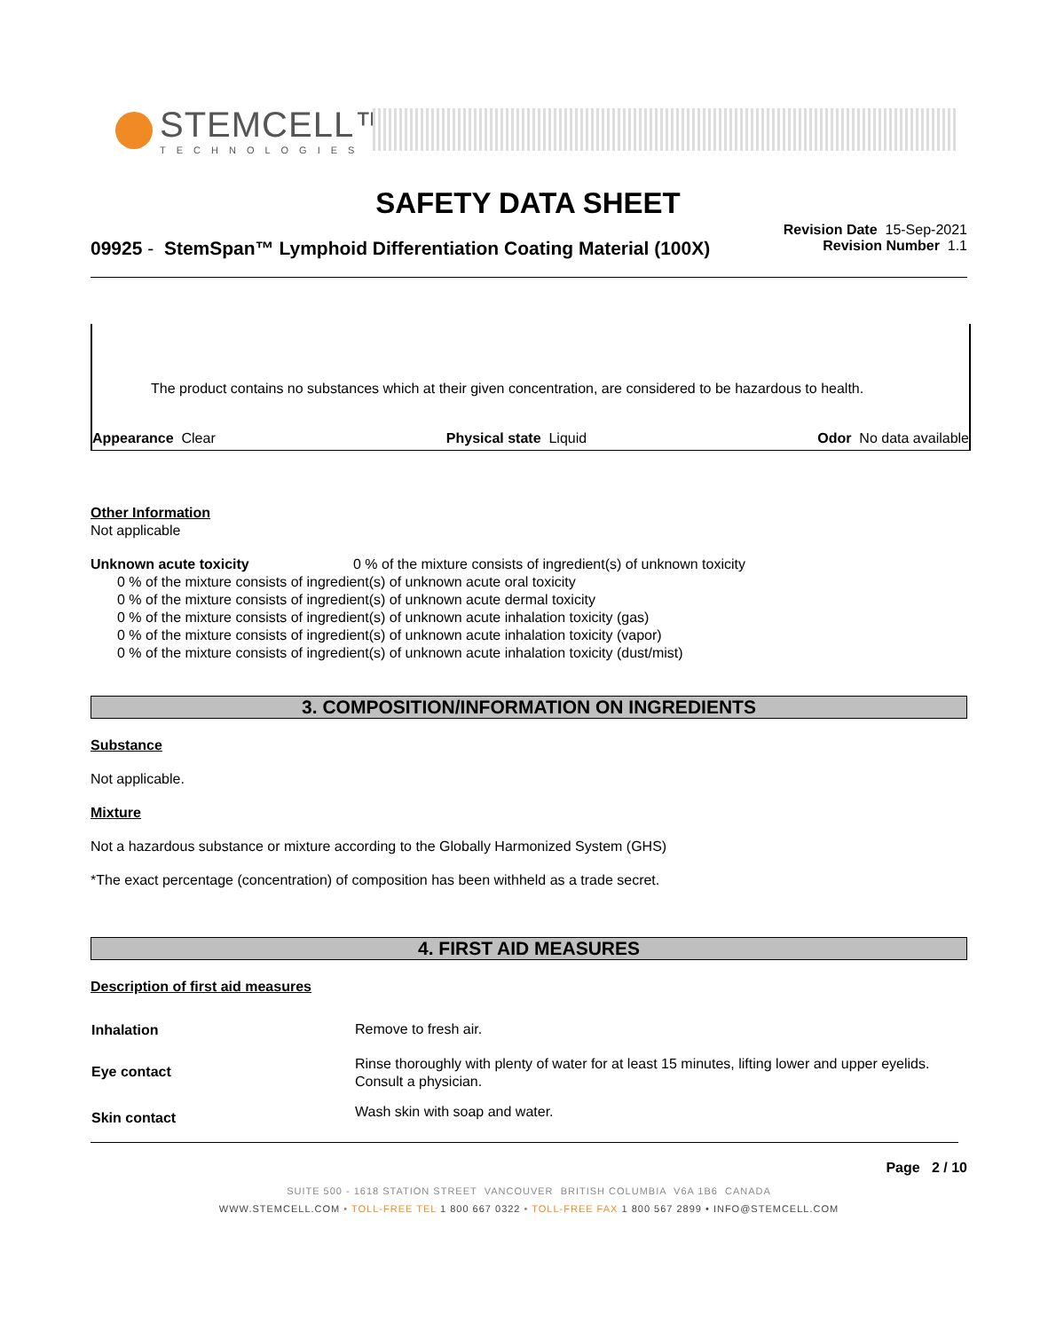STEMCELL™
TECHNOLOGIES
SAFETY DATA SHEET
Revision Date 15-Sep-2021
Revision Number 1.1
09925 - StemSpan™ Lymphoid Differentiation Coating Material (100X)
The product contains no substances which at their given concentration, are considered to be hazardous to health.
Appearance Clear Physical state Liquid Odor No data available
Other Information
Not applicable
Unknown acute toxicity 0 % of the mixture consists of ingredient(s) of unknown toxicity
0 % of the mixture consists of ingredient(s) of unknown acute oral toxicity
0 % of the mixture consists of ingredient(s) of unknown acute dermal toxicity
0 % of the mixture consists of ingredient(s) of unknown acute inhalation toxicity (gas)
0 % of the mixture consists of ingredient(s) of unknown acute inhalation toxicity (vapor)
0 % of the mixture consists of ingredient(s) of unknown acute inhalation toxicity (dust/mist)
3. COMPOSITION/INFORMATION ON INGREDIENTS
Substance
Not applicable.
Mixture
Not a hazardous substance or mixture according to the Globally Harmonized System (GHS)
*The exact percentage (concentration) of composition has been withheld as a trade secret.
4. FIRST AID MEASURES
Description of first aid measures
| Inhalation | Remove to fresh air. |
| Eye contact | Rinse thoroughly with plenty of water for at least 15 minutes, lifting lower and upper eyelids. Consult a physician. |
| Skin contact | Wash skin with soap and water. |
Page 2 / 10
SUITE 500 - 1618 STATION STREET VANCOUVER BRITISH COLUMBIA V6A 1B6 CANADA
WWW.STEMCELL.COM • TOLL-FREE TEL 1 800 667 0322 • TOLL-FREE FAX 1 800 567 2899 • INFO@STEMCELL.COM